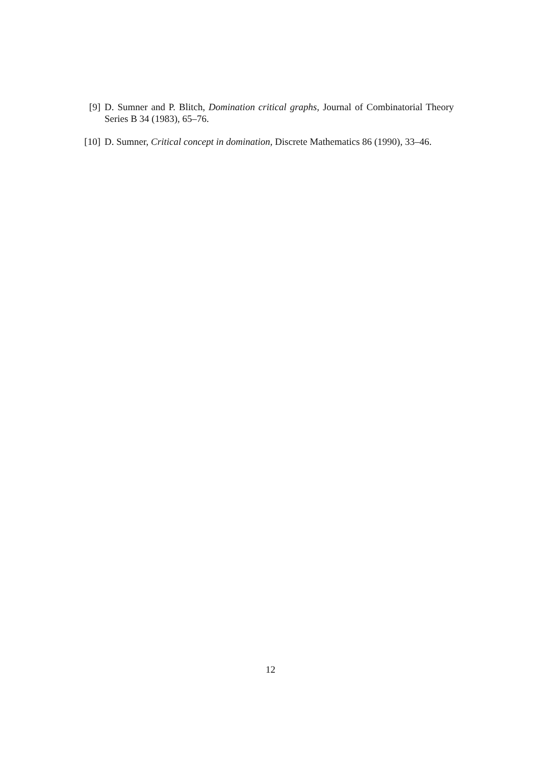[9] D. Sumner and P. Blitch, Domination critical graphs, Journal of Combinatorial Theory Series B 34 (1983), 65–76.
[10] D. Sumner, Critical concept in domination, Discrete Mathematics 86 (1990), 33–46.
12